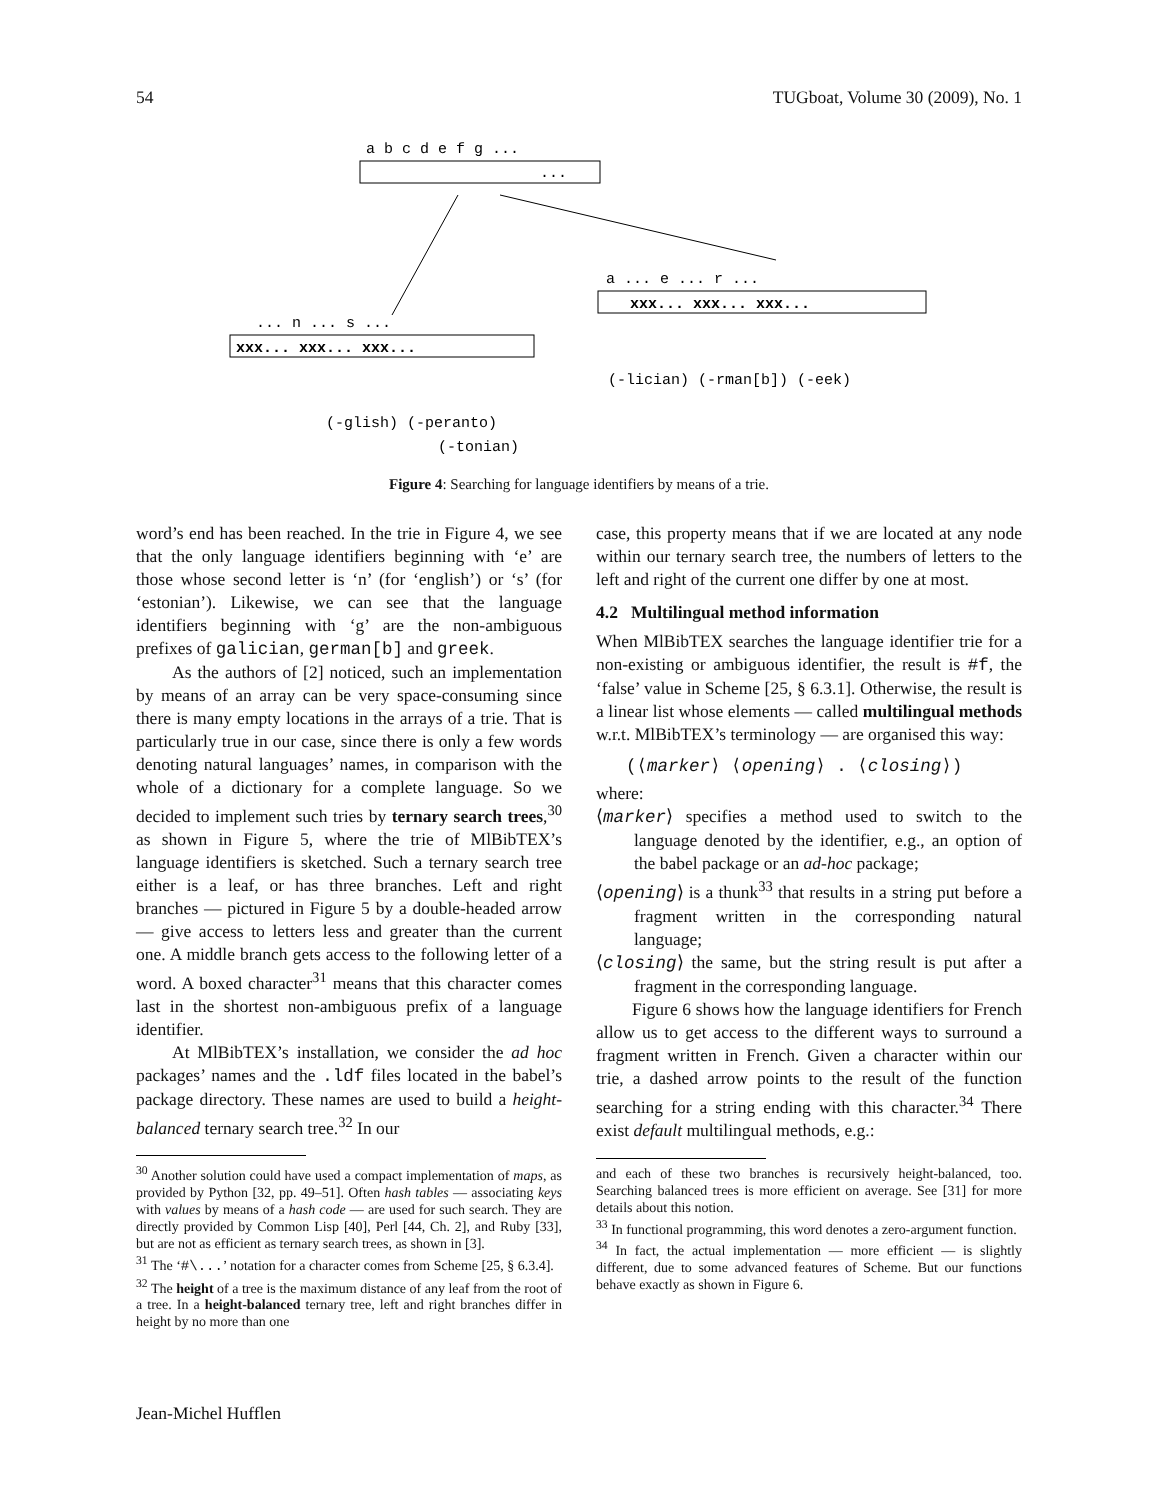54 TUGboat, Volume 30 (2009), No. 1
a b c d e f g ...
...
a ... e ... r ...
xxx... xxx... xxx...
(-lician) (-rman[b]) (-eek)
... n ... s ...
xxx... xxx... xxx...
(-glish) (-peranto)
(-tonian)
Figure 4: Searching for language identifiers by means of a trie.
word’s end has been reached. In the trie in Figure 4, we see that the only language identifiers beginning with ‘e’ are those whose second letter is ‘n’ (for ‘english’) or ‘s’ (for ‘estonian’). Likewise, we can see that the language identifiers beginning with ‘g’ are the non-ambiguous prefixes of galician, german[b] and greek.
As the authors of [2] noticed, such an implementation by means of an array can be very space-consuming since there is many empty locations in the arrays of a trie. That is particularly true in our case, since there is only a few words denoting natural languages’ names, in comparison with the whole of a dictionary for a complete language. So we decided to implement such tries by ternary search trees,<sup>30</sup> as shown in Figure 5, where the trie of MlBibTEX’s language identifiers is sketched. Such a ternary search tree either is a leaf, or has three branches. Left and right branches — pictured in Figure 5 by a double-headed arrow — give access to letters less and greater than the current one. A middle branch gets access to the following letter of a word. A boxed character<sup>31</sup> means that this character comes last in the shortest non-ambiguous prefix of a language identifier.
At MlBibTEX’s installation, we consider the ad hoc packages’ names and the .ldf files located in the babel’s package directory. These names are used to build a height-balanced ternary search tree.<sup>32</sup> In our
<sup>30</sup> Another solution could have used a compact implementation of maps, as provided by Python [32, pp. 49–51]. Often hash tables — associating keys with values by means of a hash code — are used for such search. They are directly provided by Common Lisp [40], Perl [44, Ch. 2], and Ruby [33], but are not as efficient as ternary search trees, as shown in [3].
<sup>31</sup> The ‘#\...’ notation for a character comes from Scheme [25, § 6.3.4].
<sup>32</sup> The height of a tree is the maximum distance of any leaf from the root of a tree. In a height-balanced ternary tree, left and right branches differ in height by no more than one
case, this property means that if we are located at any node within our ternary search tree, the numbers of letters to the left and right of the current one differ by one at most.
4.2 Multilingual method information
When MlBibTEX searches the language identifier trie for a non-existing or ambiguous identifier, the result is #f, the ‘false’ value in Scheme [25, § 6.3.1]. Otherwise, the result is a linear list whose elements — called multilingual methods w.r.t. MlBibTEX’s terminology — are organised this way:
(⟨marker⟩ ⟨opening⟩ . ⟨closing⟩)
where:
⟨marker⟩ specifies a method used to switch to the language denoted by the identifier, e.g., an option of the babel package or an ad-hoc package;
⟨opening⟩ is a thunk<sup>33</sup> that results in a string put before a fragment written in the corresponding natural language;
⟨closing⟩ the same, but the string result is put after a fragment in the corresponding language.
Figure 6 shows how the language identifiers for French allow us to get access to the different ways to surround a fragment written in French. Given a character within our trie, a dashed arrow points to the result of the function searching for a string ending with this character.<sup>34</sup> There exist default multilingual methods, e.g.:
and each of these two branches is recursively height-balanced, too. Searching balanced trees is more efficient on average. See [31] for more details about this notion.
<sup>33</sup> In functional programming, this word denotes a zero-argument function.
<sup>34</sup> In fact, the actual implementation — more efficient — is slightly different, due to some advanced features of Scheme. But our functions behave exactly as shown in Figure 6.
Jean-Michel Hufflen